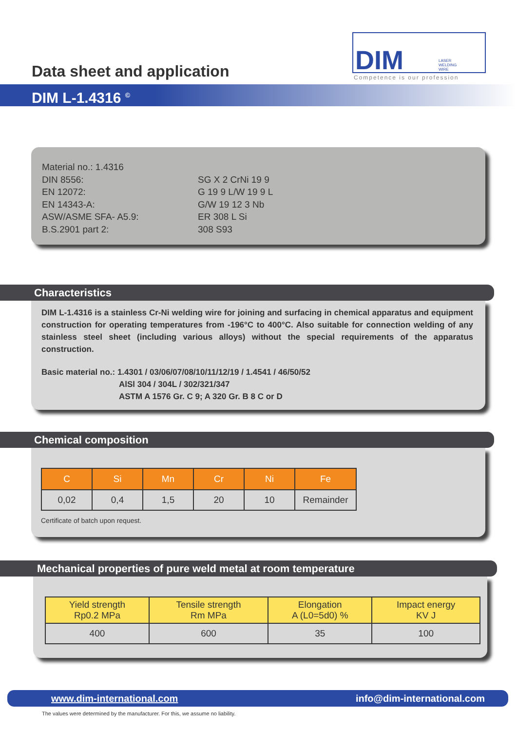Data sheet and application
DIM LASER
WELDING
WIRE
Competence is our profession
DIM L-1.4316 <sup>©</sup>
Material no.: 1.4316
DIN 8556:
EN 12072:
EN 14343-A:
ASW/ASME SFA- A5.9:
B.S.2901 part 2:
SG X 2 CrNi 19 9
G 19 9 L/W 19 9 L
G/W 19 12 3 Nb
ER 308 L Si
308 S93
Characteristics
DIM L-1.4316 is a stainless Cr-Ni welding wire for joining and surfacing in chemical apparatus and equipment construction for operating temperatures from -196°C to 400°C. Also suitable for connection welding of any stainless steel sheet (including various alloys) without the special requirements of the apparatus construction.
Basic material no.: 1.4301 / 03/06/07/08/10/11/12/19 / 1.4541 / 46/50/52
AlSl 304 / 304L / 302/321/347
ASTM A 1576 Gr. C 9; A 320 Gr. B 8 C or D
Chemical composition
| C | Si | Mn | Cr | Ni | Fe |
| --- | --- | --- | --- | --- | --- |
| 0,02 | 0,4 | 1,5 | 20 | 10 | Remainder |
Certificate of batch upon request.
Mechanical properties of pure weld metal at room temperature
| Yield strength Rp0.2 MPa | Tensile strength Rm MPa | Elongation A (L0=5d0) % | Impact energy KV J |
| --- | --- | --- | --- |
| 400 | 600 | 35 | 100 |
www.dim-international.com info@dim-international.com
The values were determined by the manufacturer. For this, we assume no liability.